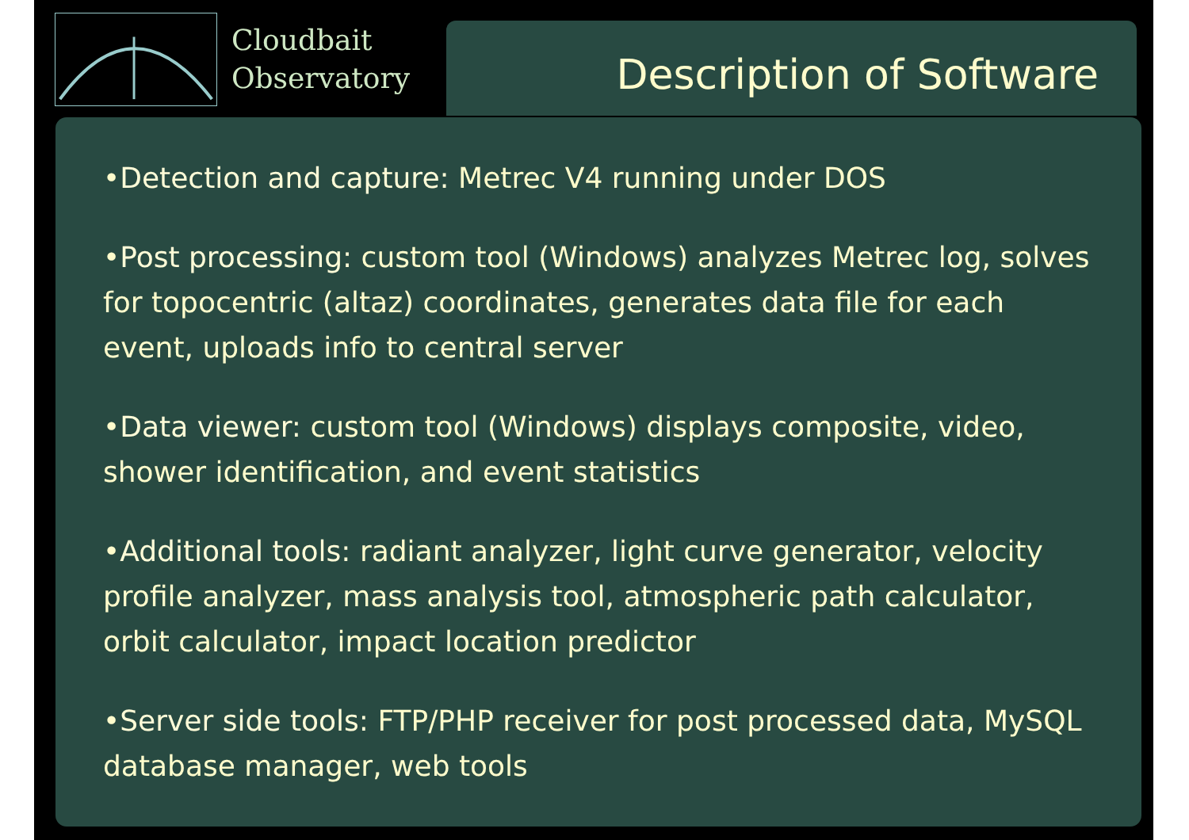Cloudbait
Observatory
Description of Software
•Detection and capture: Metrec V4 running under DOS
•Post processing: custom tool (Windows) analyzes Metrec log, solves for topocentric (altaz) coordinates, generates data file for each event, uploads info to central server
•Data viewer: custom tool (Windows) displays composite, video, shower identification, and event statistics
•Additional tools: radiant analyzer, light curve generator, velocity profile analyzer, mass analysis tool, atmospheric path calculator, orbit calculator, impact location predictor
•Server side tools: FTP/PHP receiver for post processed data, MySQL database manager, web tools